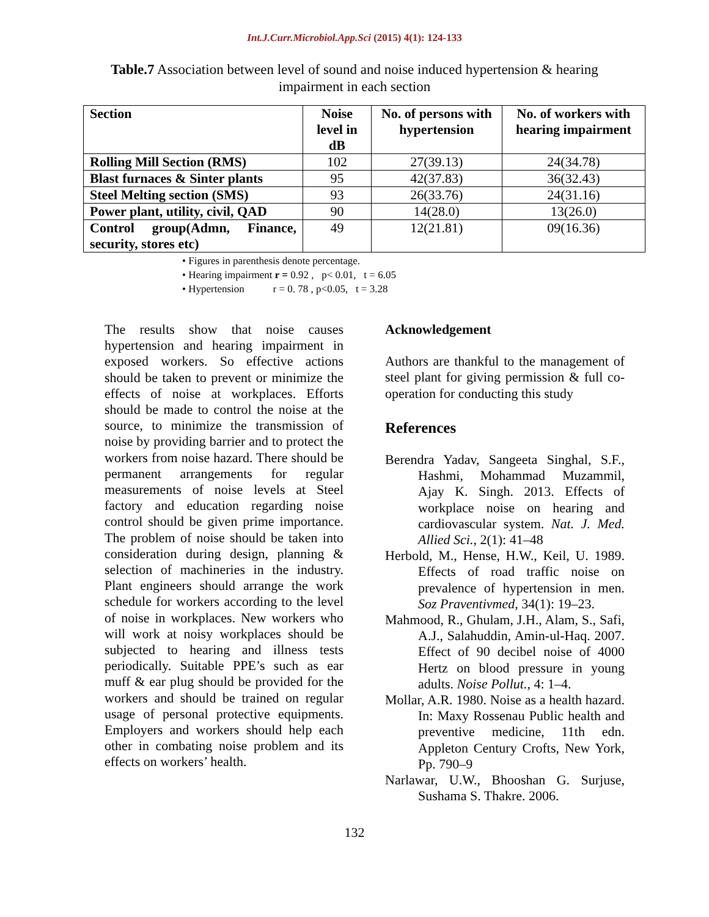Int.J.Curr.Microbiol.App.Sci (2015) 4(1): 124-133
Table.7 Association between level of sound and noise induced hypertension & hearing impairment in each section
| Section | Noise level in dB | No. of persons with hypertension | No. of workers with hearing impairment |
| --- | --- | --- | --- |
| Rolling Mill Section (RMS) | 102 | 27(39.13) | 24(34.78) |
| Blast furnaces & Sinter plants | 95 | 42(37.83) | 36(32.43) |
| Steel Melting section (SMS) | 93 | 26(33.76) | 24(31.16) |
| Power plant, utility, civil, QAD | 90 | 14(28.0) | 13(26.0) |
| Control group(Admn, Finance, security, stores etc) | 49 | 12(21.81) | 09(16.36) |
• Figures in parenthesis denote percentage.
• Hearing impairment r = 0.92 , p< 0.01, t = 6.05
• Hypertension r = 0. 78 , p<0.05, t = 3.28
The results show that noise causes hypertension and hearing impairment in exposed workers. So effective actions should be taken to prevent or minimize the effects of noise at workplaces. Efforts should be made to control the noise at the source, to minimize the transmission of noise by providing barrier and to protect the workers from noise hazard. There should be permanent arrangements for regular measurements of noise levels at Steel factory and education regarding noise control should be given prime importance. The problem of noise should be taken into consideration during design, planning & selection of machineries in the industry. Plant engineers should arrange the work schedule for workers according to the level of noise in workplaces. New workers who will work at noisy workplaces should be subjected to hearing and illness tests periodically. Suitable PPE’s such as ear muff & ear plug should be provided for the workers and should be trained on regular usage of personal protective equipments. Employers and workers should help each other in combating noise problem and its effects on workers’ health.
Acknowledgement
Authors are thankful to the management of steel plant for giving permission & full co-operation for conducting this study
References
Berendra Yadav, Sangeeta Singhal, S.F., Hashmi, Mohammad Muzammil, Ajay K. Singh. 2013. Effects of workplace noise on hearing and cardiovascular system. Nat. J. Med. Allied Sci., 2(1): 41–48
Herbold, M., Hense, H.W., Keil, U. 1989. Effects of road traffic noise on prevalence of hypertension in men. Soz Praventivmed, 34(1): 19–23.
Mahmood, R., Ghulam, J.H., Alam, S., Safi, A.J., Salahuddin, Amin-ul-Haq. 2007. Effect of 90 decibel noise of 4000 Hertz on blood pressure in young adults. Noise Pollut., 4: 1–4.
Mollar, A.R. 1980. Noise as a health hazard. In: Maxy Rossenau Public health and preventive medicine, 11th edn. Appleton Century Crofts, New York, Pp. 790–9
Narlawar, U.W., Bhooshan G. Surjuse, Sushama S. Thakre. 2006.
132